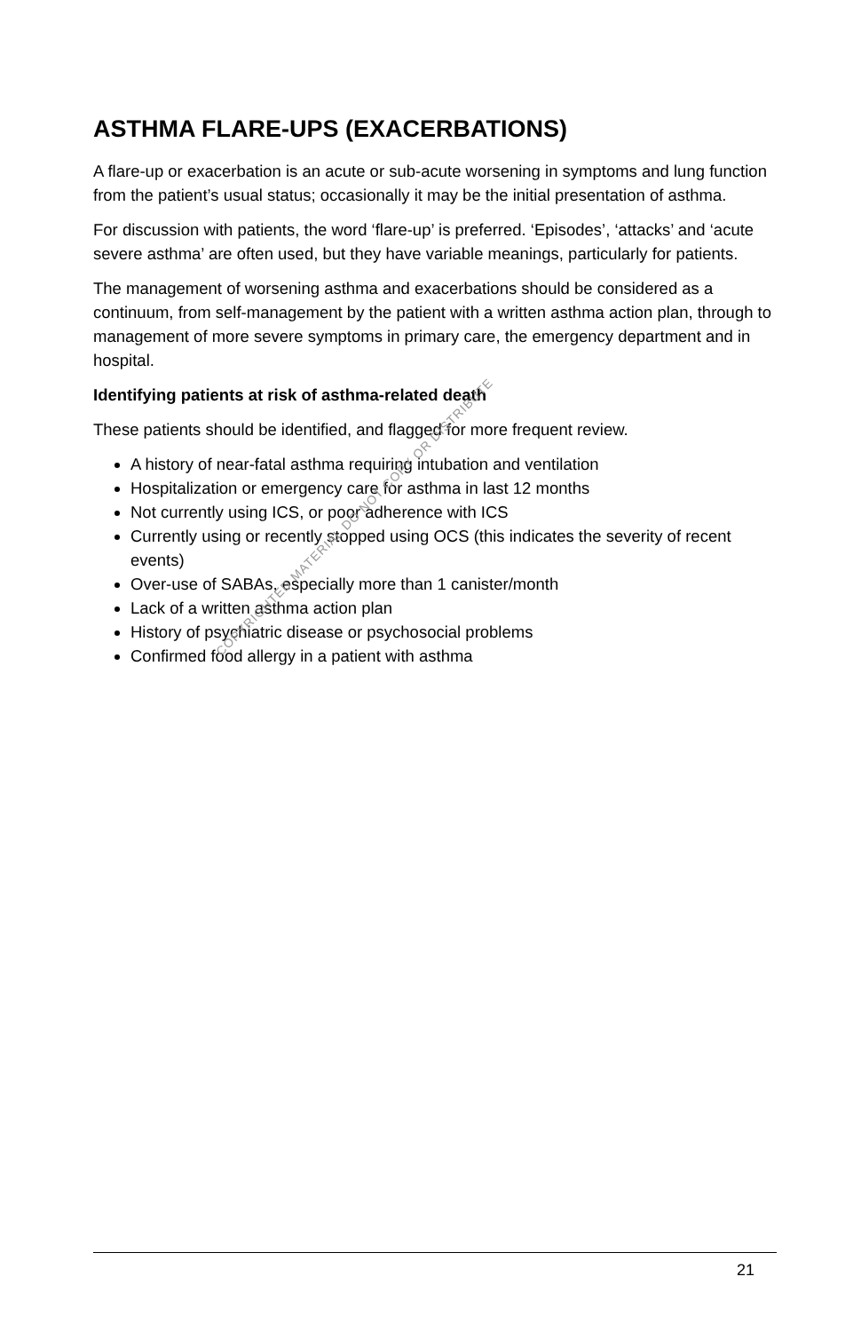ASTHMA FLARE-UPS (EXACERBATIONS)
A flare-up or exacerbation is an acute or sub-acute worsening in symptoms and lung function from the patient’s usual status; occasionally it may be the initial presentation of asthma.
For discussion with patients, the word ‘flare-up’ is preferred. ‘Episodes’, ‘attacks’ and ‘acute severe asthma’ are often used, but they have variable meanings, particularly for patients.
The management of worsening asthma and exacerbations should be considered as a continuum, from self-management by the patient with a written asthma action plan, through to management of more severe symptoms in primary care, the emergency department and in hospital.
Identifying patients at risk of asthma-related death
These patients should be identified, and flagged for more frequent review.
A history of near-fatal asthma requiring intubation and ventilation
Hospitalization or emergency care for asthma in last 12 months
Not currently using ICS, or poor adherence with ICS
Currently using or recently stopped using OCS (this indicates the severity of recent events)
Over-use of SABAs, especially more than 1 canister/month
Lack of a written asthma action plan
History of psychiatric disease or psychosocial problems
Confirmed food allergy in a patient with asthma
COPYRIGHTED MATERIAL DO NOT COPY OR DISTRIBUTE
21